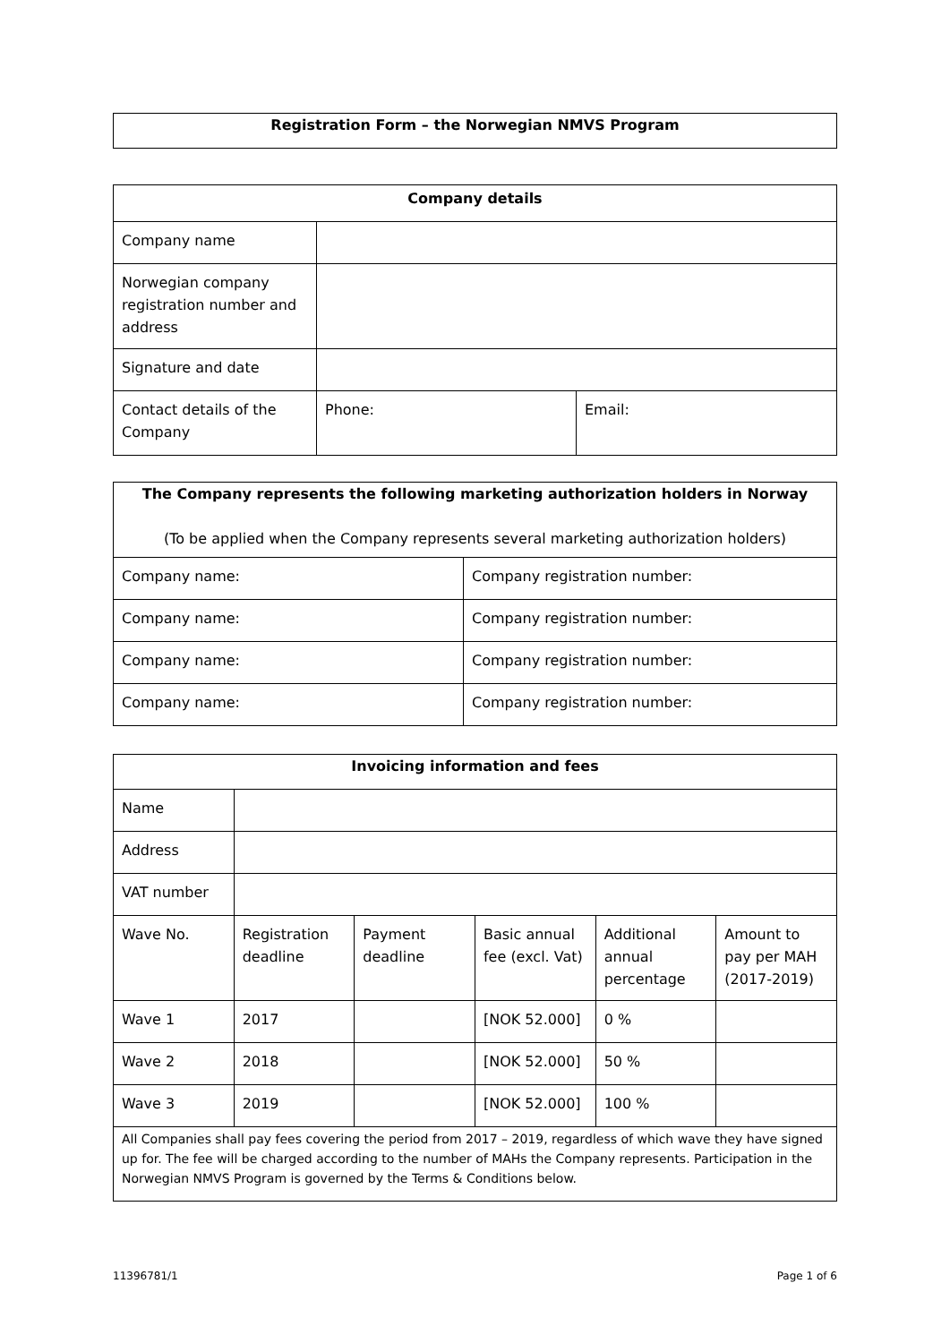| Registration Form – the Norwegian NMVS Program |
| --- |
| Company details | | |
| --- | --- | --- |
| Company name | | |
| Norwegian company registration number and address | | |
| Signature and date | | |
| Contact details of the Company | Phone: | Email: |
| The Company represents the following marketing authorization holders in Norway (To be applied when the Company represents several marketing authorization holders) | |
| --- | --- |
| Company name: | Company registration number: |
| Company name: | Company registration number: |
| Company name: | Company registration number: |
| Company name: | Company registration number: |
| Invoicing information and fees | | | | | |
| --- | --- | --- | --- | --- | --- |
| Name | | | | | |
| Address | | | | | |
| VAT number | | | | | |
| Wave No. | Registration deadline | Payment deadline | Basic annual fee (excl. Vat) | Additional annual percentage | Amount to pay per MAH (2017-2019) |
| Wave 1 | 2017 | | [NOK 52.000] | 0 % | |
| Wave 2 | 2018 | | [NOK 52.000] | 50 % | |
| Wave 3 | 2019 | | [NOK 52.000] | 100 % | |
| All Companies shall pay fees covering the period from 2017 – 2019, regardless of which wave they have signed up for. The fee will be charged according to the number of MAHs the Company represents. Participation in the Norwegian NMVS Program is governed by the Terms & Conditions below. | | | | | |
11396781/1 Page 1 of 6